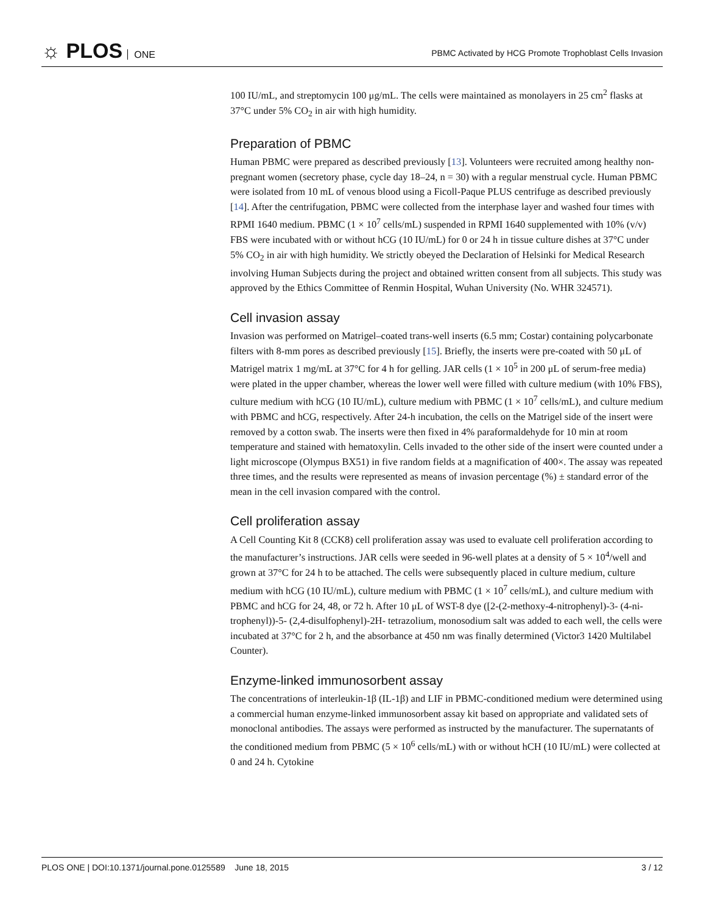☼ PLOS ONE
PBMC Activated by HCG Promote Trophoblast Cells Invasion
100 IU/mL, and streptomycin 100 μg/mL. The cells were maintained as monolayers in 25 cm<sup>2</sup> flasks at 37°C under 5% CO<sub>2</sub> in air with high humidity.
Preparation of PBMC
Human PBMC were prepared as described previously [13]. Volunteers were recruited among healthy non-pregnant women (secretory phase, cycle day 18–24, n = 30) with a regular menstrual cycle. Human PBMC were isolated from 10 mL of venous blood using a Ficoll-Paque PLUS centrifuge as described previously [14]. After the centrifugation, PBMC were collected from the interphase layer and washed four times with RPMI 1640 medium. PBMC (1 × 10<sup>7</sup> cells/mL) suspended in RPMI 1640 supplemented with 10% (v/v) FBS were incubated with or without hCG (10 IU/mL) for 0 or 24 h in tissue culture dishes at 37°C under 5% CO<sub>2</sub> in air with high humidity. We strictly obeyed the Declaration of Helsinki for Medical Research involving Human Subjects during the project and obtained written consent from all subjects. This study was approved by the Ethics Committee of Renmin Hospital, Wuhan University (No. WHR 324571).
Cell invasion assay
Invasion was performed on Matrigel–coated trans-well inserts (6.5 mm; Costar) containing polycarbonate filters with 8-mm pores as described previously [15]. Briefly, the inserts were pre-coated with 50 μL of Matrigel matrix 1 mg/mL at 37°C for 4 h for gelling. JAR cells (1 × 10<sup>5</sup> in 200 μL of serum-free media) were plated in the upper chamber, whereas the lower well were filled with culture medium (with 10% FBS), culture medium with hCG (10 IU/mL), culture medium with PBMC (1 × 10<sup>7</sup> cells/mL), and culture medium with PBMC and hCG, respectively. After 24-h incubation, the cells on the Matrigel side of the insert were removed by a cotton swab. The inserts were then fixed in 4% paraformaldehyde for 10 min at room temperature and stained with hematoxylin. Cells invaded to the other side of the insert were counted under a light microscope (Olympus BX51) in five random fields at a magnification of 400×. The assay was repeated three times, and the results were represented as means of invasion percentage (%) ± standard error of the mean in the cell invasion compared with the control.
Cell proliferation assay
A Cell Counting Kit 8 (CCK8) cell proliferation assay was used to evaluate cell proliferation according to the manufacturer’s instructions. JAR cells were seeded in 96-well plates at a density of 5 × 10<sup>4</sup>/well and grown at 37°C for 24 h to be attached. The cells were subsequently placed in culture medium, culture medium with hCG (10 IU/mL), culture medium with PBMC (1 × 10<sup>7</sup> cells/mL), and culture medium with PBMC and hCG for 24, 48, or 72 h. After 10 μL of WST-8 dye ([2-(2-methoxy-4-nitrophenyl)-3- (4-ni-trophenyl))-5- (2,4-disulfophenyl)-2H- tetrazolium, monosodium salt was added to each well, the cells were incubated at 37°C for 2 h, and the absorbance at 450 nm was finally determined (Victor3 1420 Multilabel Counter).
Enzyme-linked immunosorbent assay
The concentrations of interleukin-1β (IL-1β) and LIF in PBMC-conditioned medium were determined using a commercial human enzyme-linked immunosorbent assay kit based on appropriate and validated sets of monoclonal antibodies. The assays were performed as instructed by the manufacturer. The supernatants of the conditioned medium from PBMC (5 × 10<sup>6</sup> cells/mL) with or without hCH (10 IU/mL) were collected at 0 and 24 h. Cytokine
PLOS ONE | DOI:10.1371/journal.pone.0125589 June 18, 2015
3 / 12